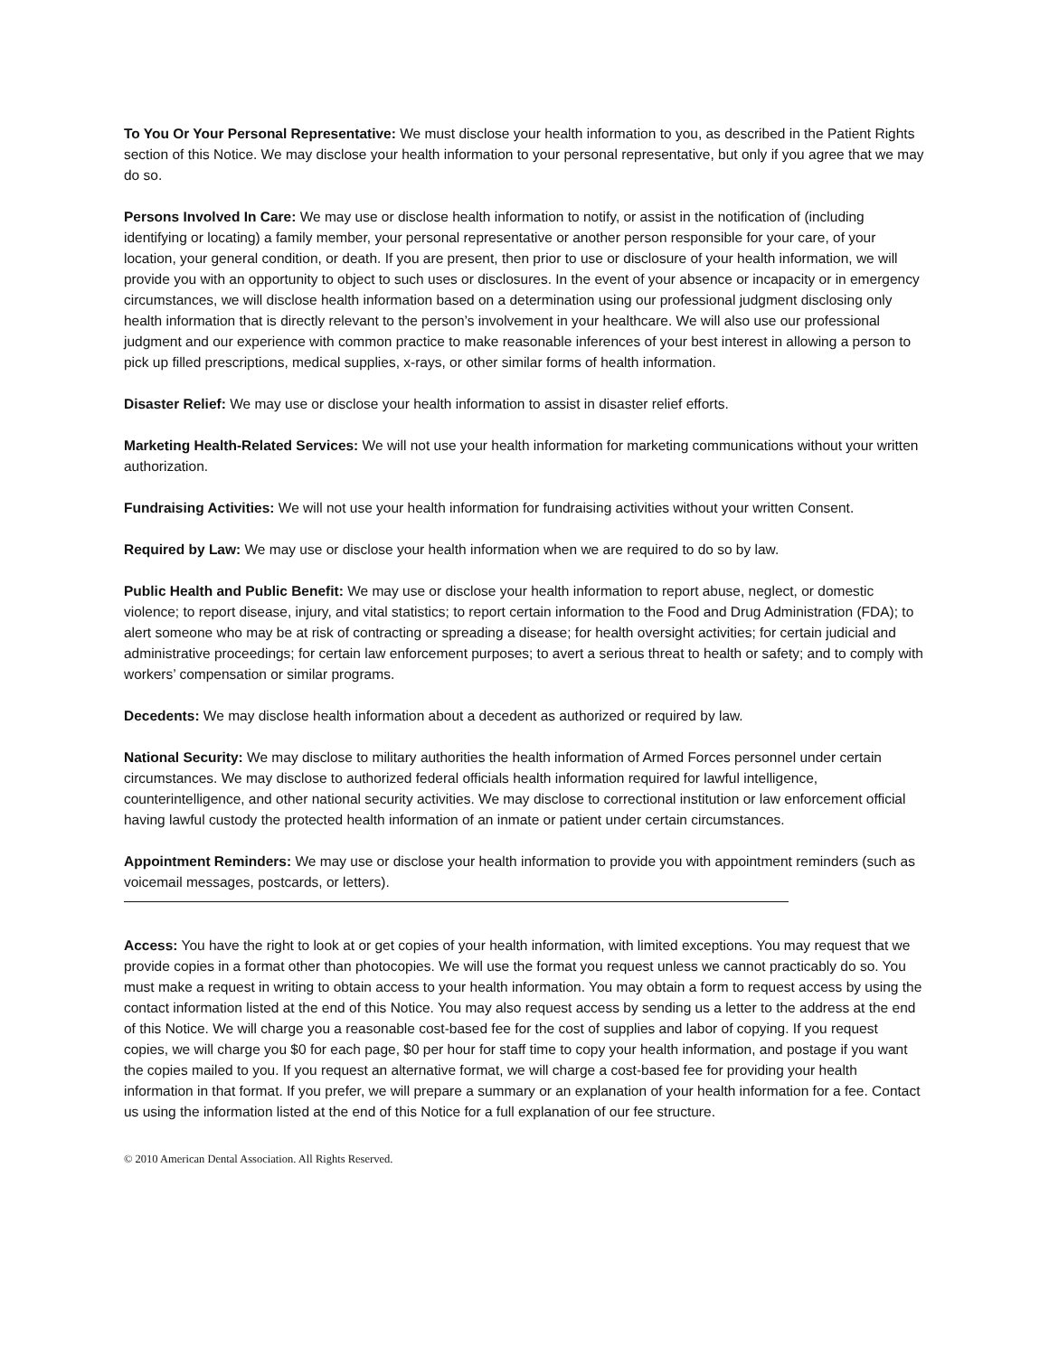To You Or Your Personal Representative: We must disclose your health information to you, as described in the Patient Rights section of this Notice. We may disclose your health information to your personal representative, but only if you agree that we may do so.
Persons Involved In Care: We may use or disclose health information to notify, or assist in the notification of (including identifying or locating) a family member, your personal representative or another person responsible for your care, of your location, your general condition, or death. If you are present, then prior to use or disclosure of your health information, we will provide you with an opportunity to object to such uses or disclosures. In the event of your absence or incapacity or in emergency circumstances, we will disclose health information based on a determination using our professional judgment disclosing only health information that is directly relevant to the person’s involvement in your healthcare. We will also use our professional judgment and our experience with common practice to make reasonable inferences of your best interest in allowing a person to pick up filled prescriptions, medical supplies, x-rays, or other similar forms of health information.
Disaster Relief: We may use or disclose your health information to assist in disaster relief efforts.
Marketing Health-Related Services: We will not use your health information for marketing communications without your written authorization.
Fundraising Activities: We will not use your health information for fundraising activities without your written Consent.
Required by Law: We may use or disclose your health information when we are required to do so by law.
Public Health and Public Benefit: We may use or disclose your health information to report abuse, neglect, or domestic violence; to report disease, injury, and vital statistics; to report certain information to the Food and Drug Administration (FDA); to alert someone who may be at risk of contracting or spreading a disease; for health oversight activities; for certain judicial and administrative proceedings; for certain law enforcement purposes; to avert a serious threat to health or safety; and to comply with workers’ compensation or similar programs.
Decedents: We may disclose health information about a decedent as authorized or required by law.
National Security: We may disclose to military authorities the health information of Armed Forces personnel under certain circumstances. We may disclose to authorized federal officials health information required for lawful intelligence, counterintelligence, and other national security activities. We may disclose to correctional institution or law enforcement official having lawful custody the protected health information of an inmate or patient under certain circumstances.
Appointment Reminders: We may use or disclose your health information to provide you with appointment reminders (such as voicemail messages, postcards, or letters).
Access: You have the right to look at or get copies of your health information, with limited exceptions. You may request that we provide copies in a format other than photocopies. We will use the format you request unless we cannot practicably do so. You must make a request in writing to obtain access to your health information. You may obtain a form to request access by using the contact information listed at the end of this Notice. You may also request access by sending us a letter to the address at the end of this Notice. We will charge you a reasonable cost-based fee for the cost of supplies and labor of copying. If you request copies, we will charge you $0 for each page, $0 per hour for staff time to copy your health information, and postage if you want the copies mailed to you. If you request an alternative format, we will charge a cost-based fee for providing your health information in that format. If you prefer, we will prepare a summary or an explanation of your health information for a fee. Contact us using the information listed at the end of this Notice for a full explanation of our fee structure.
© 2010 American Dental Association. All Rights Reserved.